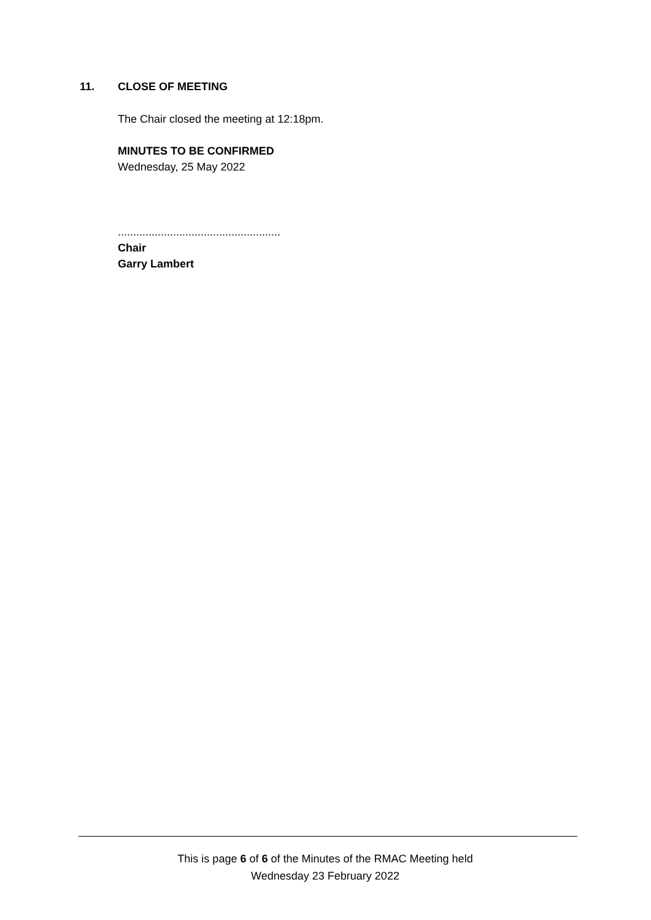11. CLOSE OF MEETING
The Chair closed the meeting at 12:18pm.
MINUTES TO BE CONFIRMED
Wednesday, 25 May 2022
.....................................................
Chair
Garry Lambert
This is page 6 of 6 of the Minutes of the RMAC Meeting held
Wednesday 23 February 2022